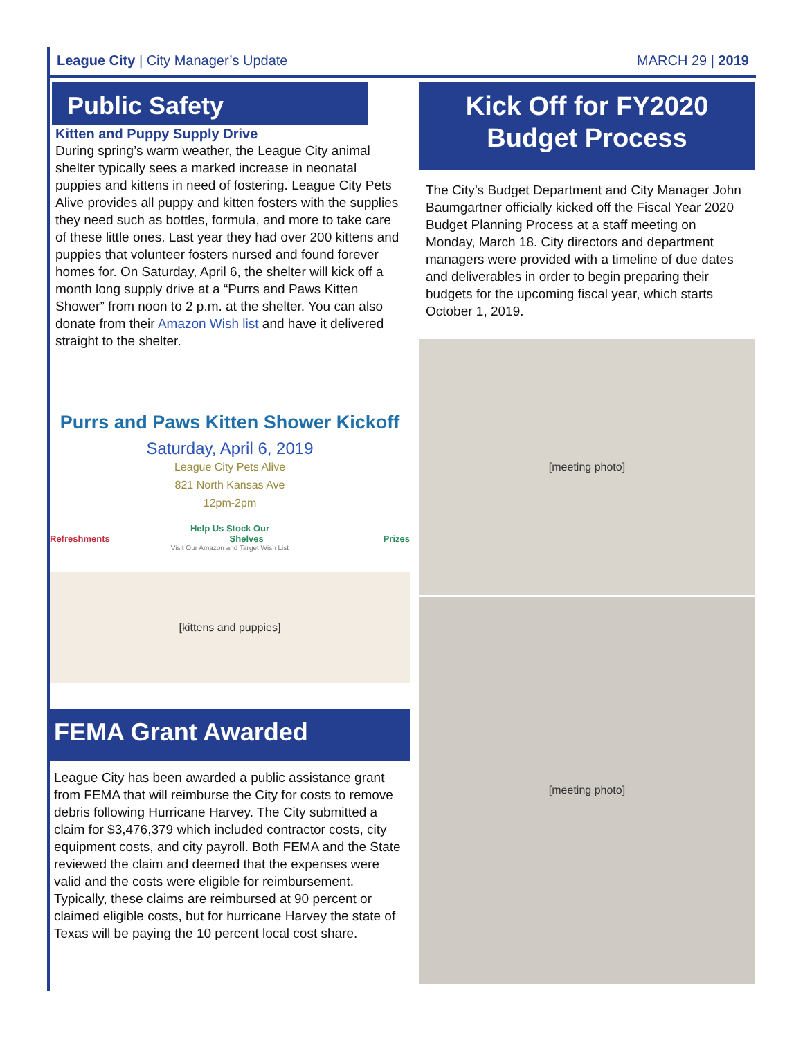League City | City Manager’s Update
MARCH 29 | 2019
Public Safety
Kitten and Puppy Supply Drive
During spring’s warm weather, the League City animal shelter typically sees a marked increase in neonatal puppies and kittens in need of fostering. League City Pets Alive provides all puppy and kitten fosters with the supplies they need such as bottles, formula, and more to take care of these little ones. Last year they had over 200 kittens and puppies that volunteer fosters nursed and found forever homes for. On Saturday, April 6, the shelter will kick off a month long supply drive at a “Purrs and Paws Kitten Shower” from noon to 2 p.m. at the shelter. You can also donate from their Amazon Wish list and have it delivered straight to the shelter.
Purrs and Paws Kitten Shower Kickoff
Saturday, April 6, 2019
League City Pets Alive
821 North Kansas Ave
12pm-2pm
Help Us Stock Our
Refreshments Shelves Prizes
Visit Our Amazon and Target Wish List
[kittens and puppies]
FEMA Grant Awarded
League City has been awarded a public assistance grant from FEMA that will reimburse the City for costs to remove debris following Hurricane Harvey. The City submitted a claim for $3,476,379 which included contractor costs, city equipment costs, and city payroll. Both FEMA and the State reviewed the claim and deemed that the expenses were valid and the costs were eligible for reimbursement. Typically, these claims are reimbursed at 90 percent or claimed eligible costs, but for hurricane Harvey the state of Texas will be paying the 10 percent local cost share.
Kick Off for FY2020
Budget Process
The City’s Budget Department and City Manager John Baumgartner officially kicked off the Fiscal Year 2020 Budget Planning Process at a staff meeting on Monday, March 18. City directors and department managers were provided with a timeline of due dates and deliverables in order to begin preparing their budgets for the upcoming fiscal year, which starts October 1, 2019.
[meeting photo]
[meeting photo]